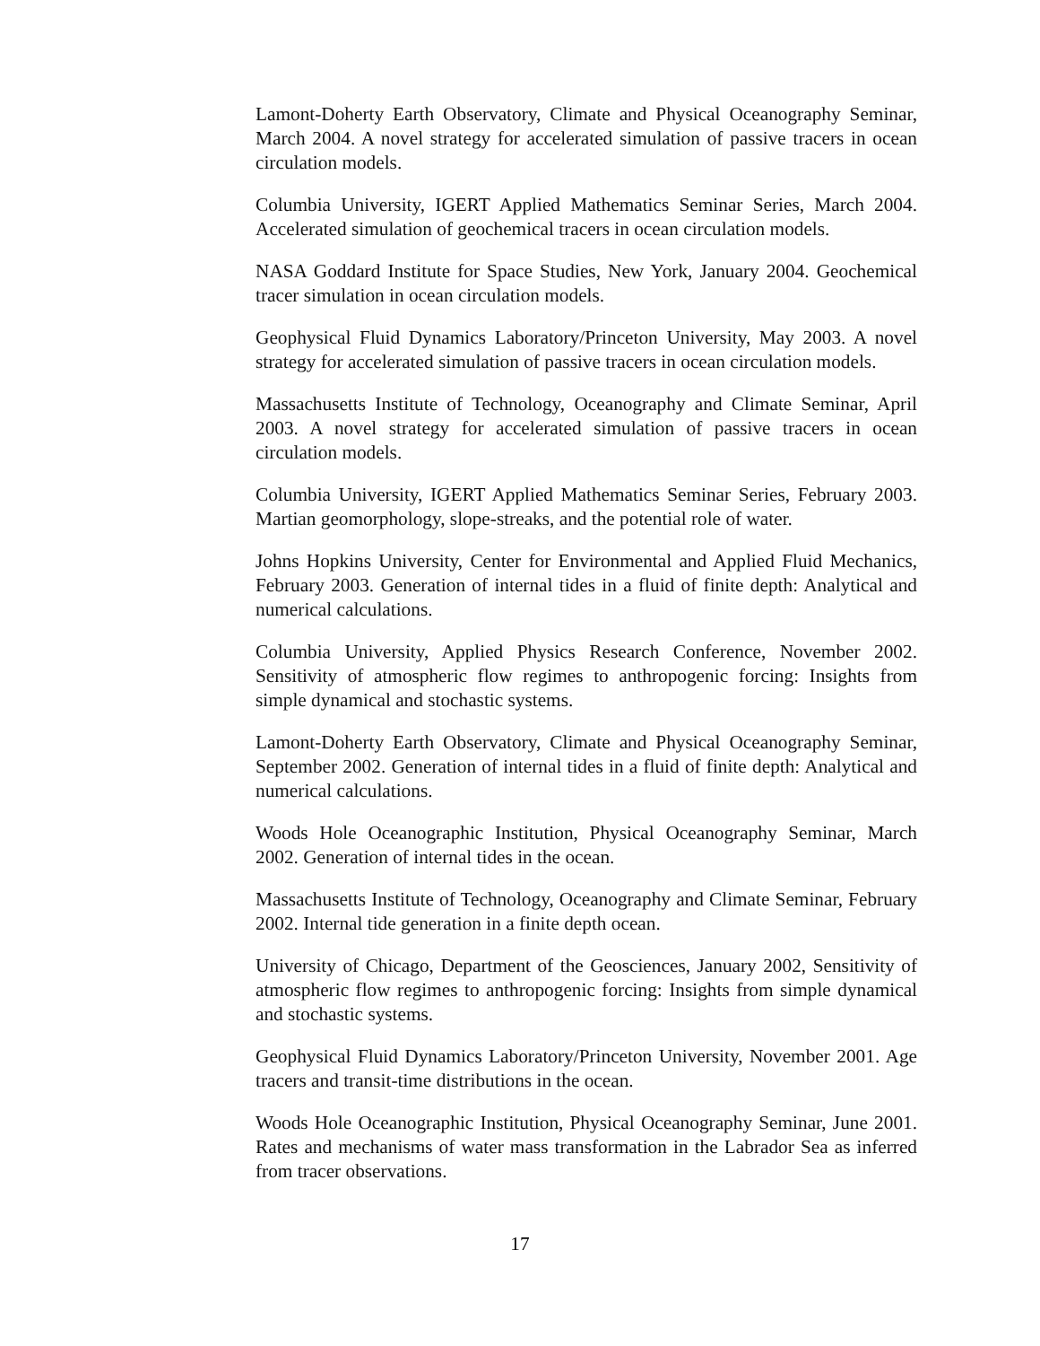Lamont-Doherty Earth Observatory, Climate and Physical Oceanography Seminar, March 2004. A novel strategy for accelerated simulation of passive tracers in ocean circulation models.
Columbia University, IGERT Applied Mathematics Seminar Series, March 2004. Accelerated simulation of geochemical tracers in ocean circulation models.
NASA Goddard Institute for Space Studies, New York, January 2004. Geochemical tracer simulation in ocean circulation models.
Geophysical Fluid Dynamics Laboratory/Princeton University, May 2003. A novel strategy for accelerated simulation of passive tracers in ocean circulation models.
Massachusetts Institute of Technology, Oceanography and Climate Seminar, April 2003. A novel strategy for accelerated simulation of passive tracers in ocean circulation models.
Columbia University, IGERT Applied Mathematics Seminar Series, February 2003. Martian geomorphology, slope-streaks, and the potential role of water.
Johns Hopkins University, Center for Environmental and Applied Fluid Mechanics, February 2003. Generation of internal tides in a fluid of finite depth: Analytical and numerical calculations.
Columbia University, Applied Physics Research Conference, November 2002. Sensitivity of atmospheric flow regimes to anthropogenic forcing: Insights from simple dynamical and stochastic systems.
Lamont-Doherty Earth Observatory, Climate and Physical Oceanography Seminar, September 2002. Generation of internal tides in a fluid of finite depth: Analytical and numerical calculations.
Woods Hole Oceanographic Institution, Physical Oceanography Seminar, March 2002. Generation of internal tides in the ocean.
Massachusetts Institute of Technology, Oceanography and Climate Seminar, February 2002. Internal tide generation in a finite depth ocean.
University of Chicago, Department of the Geosciences, January 2002, Sensitivity of atmospheric flow regimes to anthropogenic forcing: Insights from simple dynamical and stochastic systems.
Geophysical Fluid Dynamics Laboratory/Princeton University, November 2001. Age tracers and transit-time distributions in the ocean.
Woods Hole Oceanographic Institution, Physical Oceanography Seminar, June 2001. Rates and mechanisms of water mass transformation in the Labrador Sea as inferred from tracer observations.
17